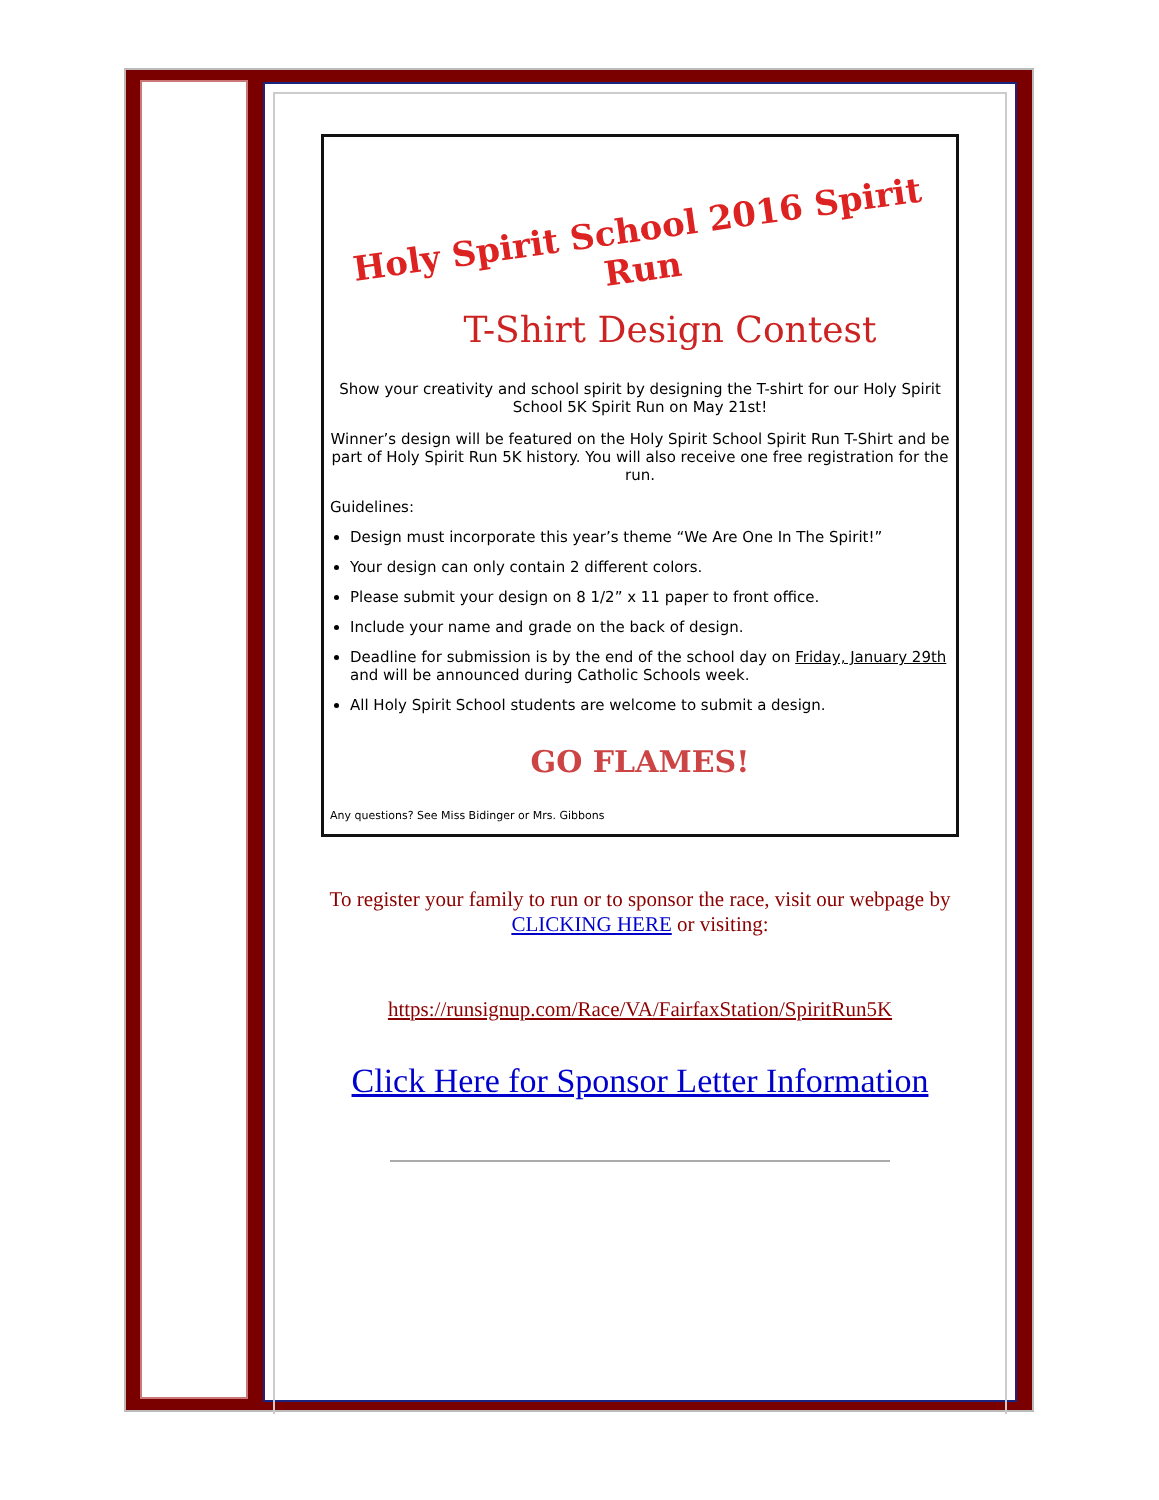Holy Spirit School 2016 Spirit Run
T-Shirt Design Contest
Show your creativity and school spirit by designing the T-shirt for our Holy Spirit School 5K Spirit Run on May 21st!
Winner’s design will be featured on the Holy Spirit School Spirit Run T-Shirt and be part of Holy Spirit Run 5K history. You will also receive one free registration for the run.
Guidelines:
Design must incorporate this year’s theme “We Are One In The Spirit!”
Your design can only contain 2 different colors.
Please submit your design on 8 1/2” x 11 paper to front office.
Include your name and grade on the back of design.
Deadline for submission is by the end of the school day on Friday, January 29th and will be announced during Catholic Schools week.
All Holy Spirit School students are welcome to submit a design.
GO FLAMES!
Any questions? See Miss Bidinger or Mrs. Gibbons
To register your family to run or to sponsor the race, visit our webpage by CLICKING HERE or visiting:
https://runsignup.com/Race/VA/FairfaxStation/SpiritRun5K
Click Here for Sponsor Letter Information